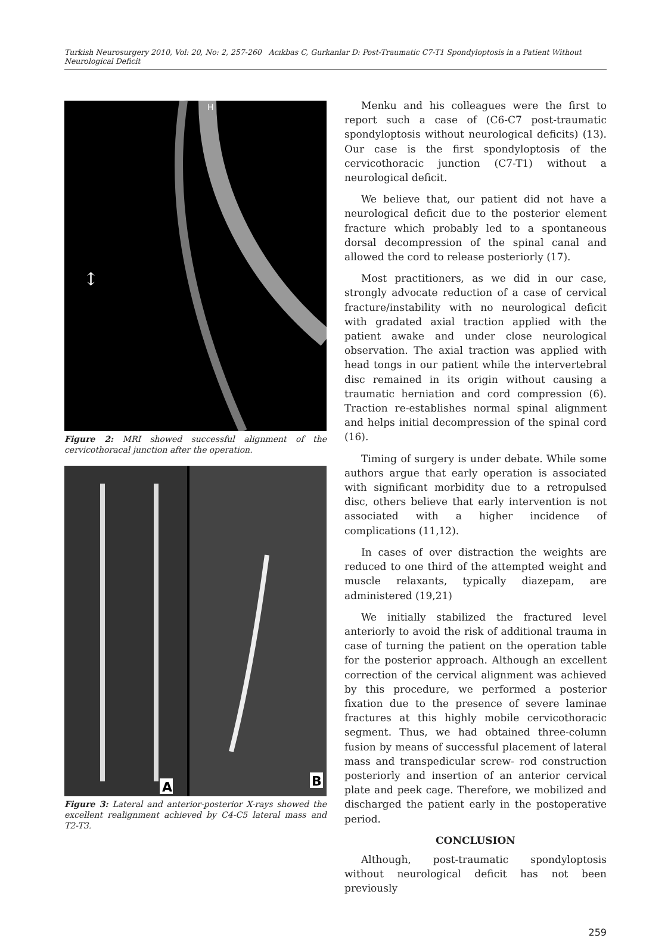Turkish Neurosurgery 2010, Vol: 20, No: 2, 257-260 Acıkbas C, Gurkanlar D: Post-Traumatic C7-T1 Spondyloptosis in a Patient Without Neurological Deficit
H
↕
Figure 2: MRI showed successful alignment of the cervicothoracal junction after the operation.
A
B
Figure 3: Lateral and anterior-posterior X-rays showed the excellent realignment achieved by C4-C5 lateral mass and T2-T3.
Menku and his colleagues were the first to report such a case of (C6-C7 post-traumatic spondyloptosis without neurological deficits) (13). Our case is the first spondyloptosis of the cervicothoracic junction (C7-T1) without a neurological deficit.
We believe that, our patient did not have a neurological deficit due to the posterior element fracture which probably led to a spontaneous dorsal decompression of the spinal canal and allowed the cord to release posteriorly (17).
Most practitioners, as we did in our case, strongly advocate reduction of a case of cervical fracture/instability with no neurological deficit with gradated axial traction applied with the patient awake and under close neurological observation. The axial traction was applied with head tongs in our patient while the intervertebral disc remained in its origin without causing a traumatic herniation and cord compression (6). Traction re-establishes normal spinal alignment and helps initial decompression of the spinal cord (16).
Timing of surgery is under debate. While some authors argue that early operation is associated with significant morbidity due to a retropulsed disc, others believe that early intervention is not associated with a higher incidence of complications (11,12).
In cases of over distraction the weights are reduced to one third of the attempted weight and muscle relaxants, typically diazepam, are administered (19,21)
We initially stabilized the fractured level anteriorly to avoid the risk of additional trauma in case of turning the patient on the operation table for the posterior approach. Although an excellent correction of the cervical alignment was achieved by this procedure, we performed a posterior fixation due to the presence of severe laminae fractures at this highly mobile cervicothoracic segment. Thus, we had obtained three-column fusion by means of successful placement of lateral mass and transpedicular screw- rod construction posteriorly and insertion of an anterior cervical plate and peek cage. Therefore, we mobilized and discharged the patient early in the postoperative period.
CONCLUSION
Although, post-traumatic spondyloptosis without neurological deficit has not been previously
259